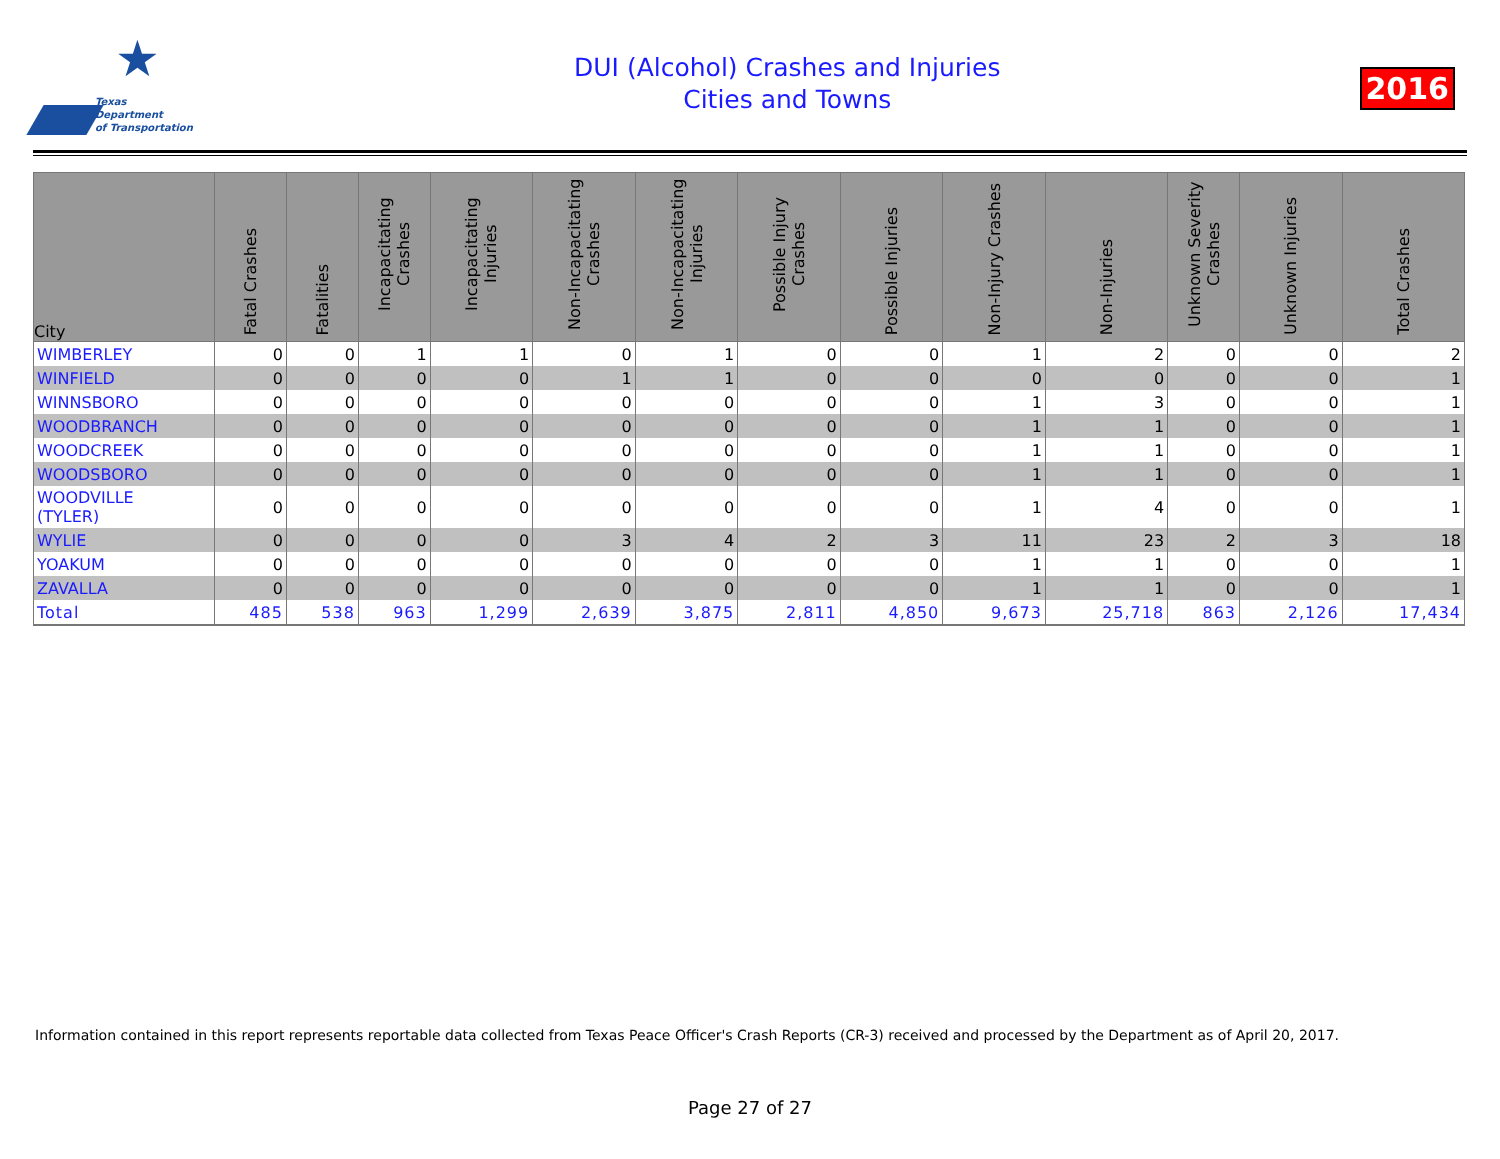★
Texas
Department
of Transportation
DUI (Alcohol) Crashes and Injuries
Cities and Towns
2016
| City | Fatal Crashes | Fatalities | Incapacitating Crashes | Incapacitating Injuries | Non-Incapacitating Crashes | Non-Incapacitating Injuries | Possible Injury Crashes | Possible Injuries | Non-Injury Crashes | Non-Injuries | Unknown Severity Crashes | Unknown Injuries | Total Crashes |
| --- | --- | --- | --- | --- | --- | --- | --- | --- | --- | --- | --- | --- | --- |
| WIMBERLEY | 0 | 0 | 1 | 1 | 0 | 1 | 0 | 0 | 1 | 2 | 0 | 0 | 2 |
| WINFIELD | 0 | 0 | 0 | 0 | 1 | 1 | 0 | 0 | 0 | 0 | 0 | 0 | 1 |
| WINNSBORO | 0 | 0 | 0 | 0 | 0 | 0 | 0 | 0 | 1 | 3 | 0 | 0 | 1 |
| WOODBRANCH | 0 | 0 | 0 | 0 | 0 | 0 | 0 | 0 | 1 | 1 | 0 | 0 | 1 |
| WOODCREEK | 0 | 0 | 0 | 0 | 0 | 0 | 0 | 0 | 1 | 1 | 0 | 0 | 1 |
| WOODSBORO | 0 | 0 | 0 | 0 | 0 | 0 | 0 | 0 | 1 | 1 | 0 | 0 | 1 |
| WOODVILLE (TYLER) | 0 | 0 | 0 | 0 | 0 | 0 | 0 | 0 | 1 | 4 | 0 | 0 | 1 |
| WYLIE | 0 | 0 | 0 | 0 | 3 | 4 | 2 | 3 | 11 | 23 | 2 | 3 | 18 |
| YOAKUM | 0 | 0 | 0 | 0 | 0 | 0 | 0 | 0 | 1 | 1 | 0 | 0 | 1 |
| ZAVALLA | 0 | 0 | 0 | 0 | 0 | 0 | 0 | 0 | 1 | 1 | 0 | 0 | 1 |
| Total | 485 | 538 | 963 | 1,299 | 2,639 | 3,875 | 2,811 | 4,850 | 9,673 | 25,718 | 863 | 2,126 | 17,434 |
Information contained in this report represents reportable data collected from Texas Peace Officer's Crash Reports (CR-3) received and processed by the Department as of April 20, 2017.
Page 27 of 27